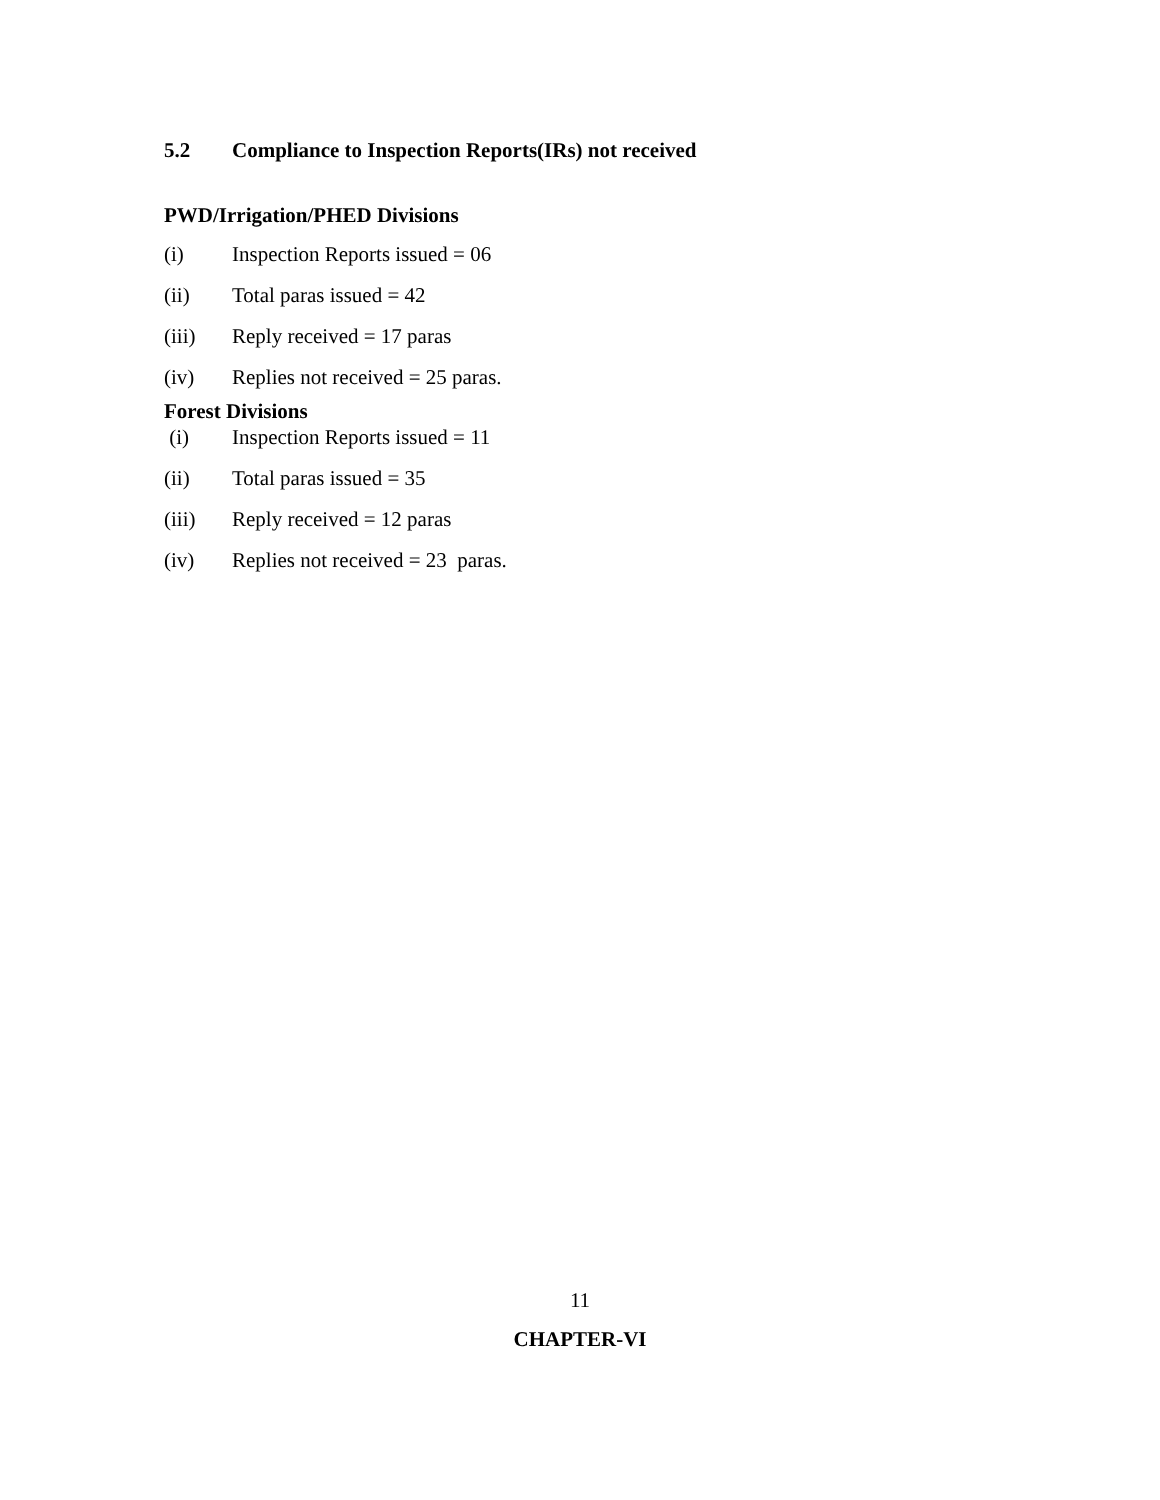5.2 Compliance to Inspection Reports(IRs) not received
PWD/Irrigation/PHED Divisions
(i) Inspection Reports issued = 06
(ii) Total paras issued = 42
(iii) Reply received = 17 paras
(iv) Replies not received = 25 paras.
Forest Divisions
(i) Inspection Reports issued = 11
(ii) Total paras issued = 35
(iii) Reply received = 12 paras
(iv) Replies not received = 23 paras.
11
CHAPTER-VI